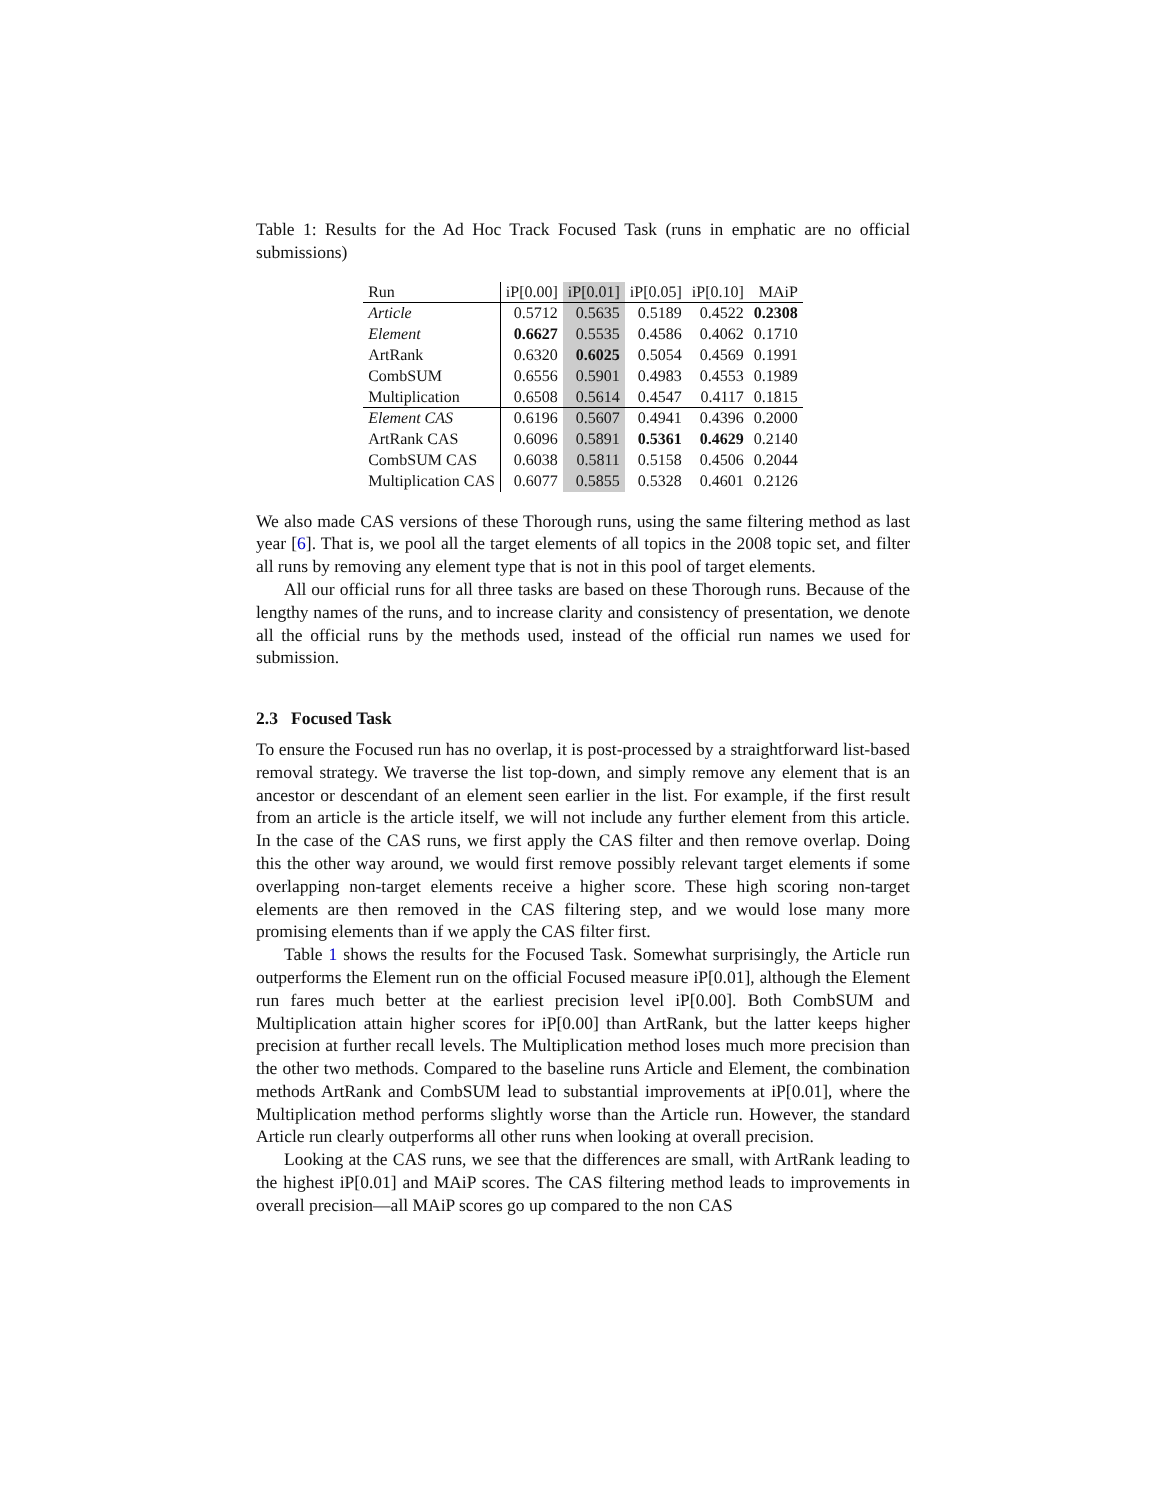Table 1: Results for the Ad Hoc Track Focused Task (runs in emphatic are no official submissions)
| Run | iP[0.00] | iP[0.01] | iP[0.05] | iP[0.10] | MAiP |
| --- | --- | --- | --- | --- | --- |
| Article | 0.5712 | 0.5635 | 0.5189 | 0.4522 | 0.2308 |
| Element | 0.6627 | 0.5535 | 0.4586 | 0.4062 | 0.1710 |
| ArtRank | 0.6320 | 0.6025 | 0.5054 | 0.4569 | 0.1991 |
| CombSUM | 0.6556 | 0.5901 | 0.4983 | 0.4553 | 0.1989 |
| Multiplication | 0.6508 | 0.5614 | 0.4547 | 0.4117 | 0.1815 |
| Element CAS | 0.6196 | 0.5607 | 0.4941 | 0.4396 | 0.2000 |
| ArtRank CAS | 0.6096 | 0.5891 | 0.5361 | 0.4629 | 0.2140 |
| CombSUM CAS | 0.6038 | 0.5811 | 0.5158 | 0.4506 | 0.2044 |
| Multiplication CAS | 0.6077 | 0.5855 | 0.5328 | 0.4601 | 0.2126 |
We also made CAS versions of these Thorough runs, using the same filtering method as last year [6]. That is, we pool all the target elements of all topics in the 2008 topic set, and filter all runs by removing any element type that is not in this pool of target elements.
All our official runs for all three tasks are based on these Thorough runs. Because of the lengthy names of the runs, and to increase clarity and consistency of presentation, we denote all the official runs by the methods used, instead of the official run names we used for submission.
2.3 Focused Task
To ensure the Focused run has no overlap, it is post-processed by a straightforward list-based removal strategy. We traverse the list top-down, and simply remove any element that is an ancestor or descendant of an element seen earlier in the list. For example, if the first result from an article is the article itself, we will not include any further element from this article. In the case of the CAS runs, we first apply the CAS filter and then remove overlap. Doing this the other way around, we would first remove possibly relevant target elements if some overlapping non-target elements receive a higher score. These high scoring non-target elements are then removed in the CAS filtering step, and we would lose many more promising elements than if we apply the CAS filter first.
Table 1 shows the results for the Focused Task. Somewhat surprisingly, the Article run outperforms the Element run on the official Focused measure iP[0.01], although the Element run fares much better at the earliest precision level iP[0.00]. Both CombSUM and Multiplication attain higher scores for iP[0.00] than ArtRank, but the latter keeps higher precision at further recall levels. The Multiplication method loses much more precision than the other two methods. Compared to the baseline runs Article and Element, the combination methods ArtRank and CombSUM lead to substantial improvements at iP[0.01], where the Multiplication method performs slightly worse than the Article run. However, the standard Article run clearly outperforms all other runs when looking at overall precision.
Looking at the CAS runs, we see that the differences are small, with ArtRank leading to the highest iP[0.01] and MAiP scores. The CAS filtering method leads to improvements in overall precision—all MAiP scores go up compared to the non CAS